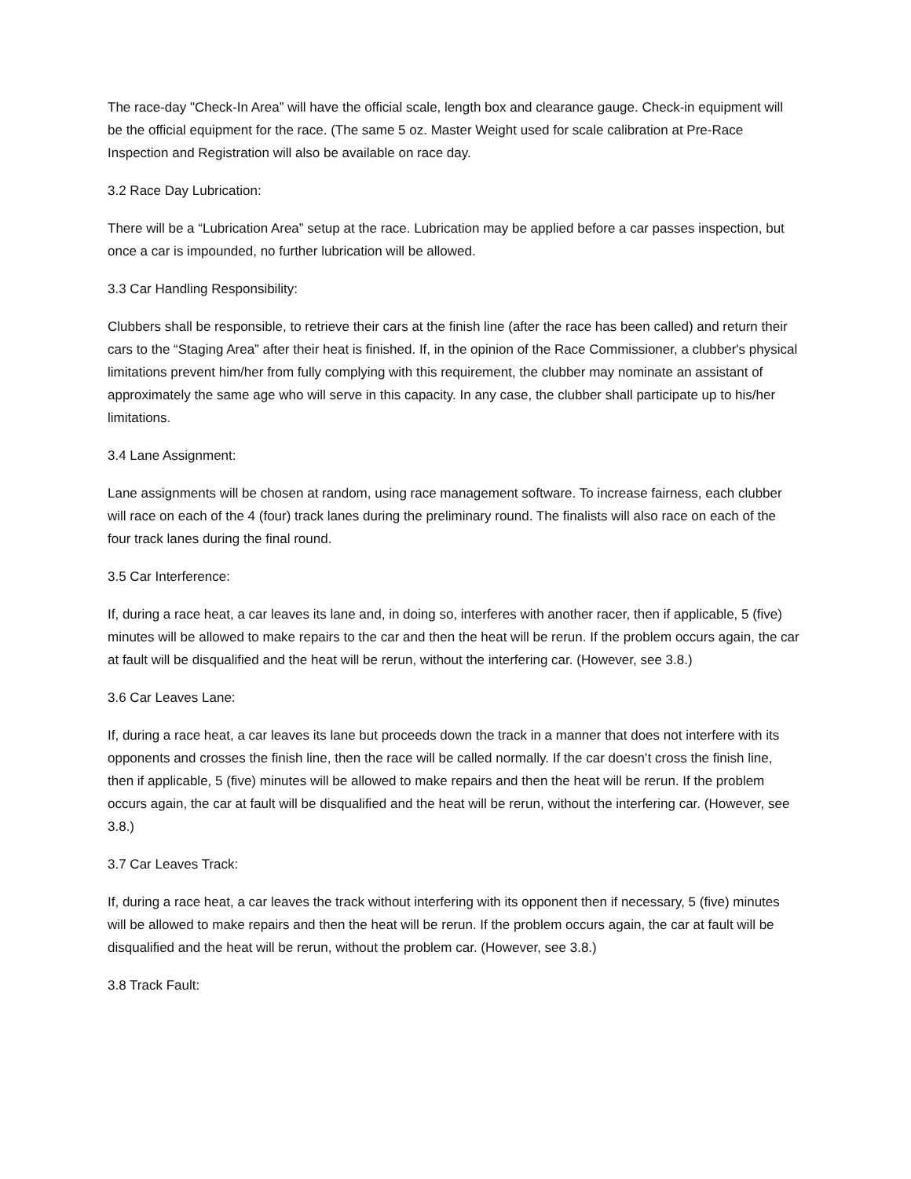The race-day "Check-In Area” will have the official scale, length box and clearance gauge. Check-in equipment will be the official equipment for the race. (The same 5 oz. Master Weight used for scale calibration at Pre-Race Inspection and Registration will also be available on race day.
3.2 Race Day Lubrication:
There will be a “Lubrication Area” setup at the race. Lubrication may be applied before a car passes inspection, but once a car is impounded, no further lubrication will be allowed.
3.3 Car Handling Responsibility:
Clubbers shall be responsible, to retrieve their cars at the finish line (after the race has been called) and return their cars to the “Staging Area” after their heat is finished. If, in the opinion of the Race Commissioner, a clubber's physical limitations prevent him/her from fully complying with this requirement, the clubber may nominate an assistant of approximately the same age who will serve in this capacity. In any case, the clubber shall participate up to his/her limitations.
3.4 Lane Assignment:
Lane assignments will be chosen at random, using race management software. To increase fairness, each clubber will race on each of the 4 (four) track lanes during the preliminary round. The finalists will also race on each of the four track lanes during the final round.
3.5 Car Interference:
If, during a race heat, a car leaves its lane and, in doing so, interferes with another racer, then if applicable, 5 (five) minutes will be allowed to make repairs to the car and then the heat will be rerun. If the problem occurs again, the car at fault will be disqualified and the heat will be rerun, without the interfering car. (However, see 3.8.)
3.6 Car Leaves Lane:
If, during a race heat, a car leaves its lane but proceeds down the track in a manner that does not interfere with its opponents and crosses the finish line, then the race will be called normally. If the car doesn’t cross the finish line, then if applicable, 5 (five) minutes will be allowed to make repairs and then the heat will be rerun. If the problem occurs again, the car at fault will be disqualified and the heat will be rerun, without the interfering car. (However, see 3.8.)
3.7 Car Leaves Track:
If, during a race heat, a car leaves the track without interfering with its opponent then if necessary, 5 (five) minutes will be allowed to make repairs and then the heat will be rerun. If the problem occurs again, the car at fault will be disqualified and the heat will be rerun, without the problem car. (However, see 3.8.)
3.8 Track Fault: